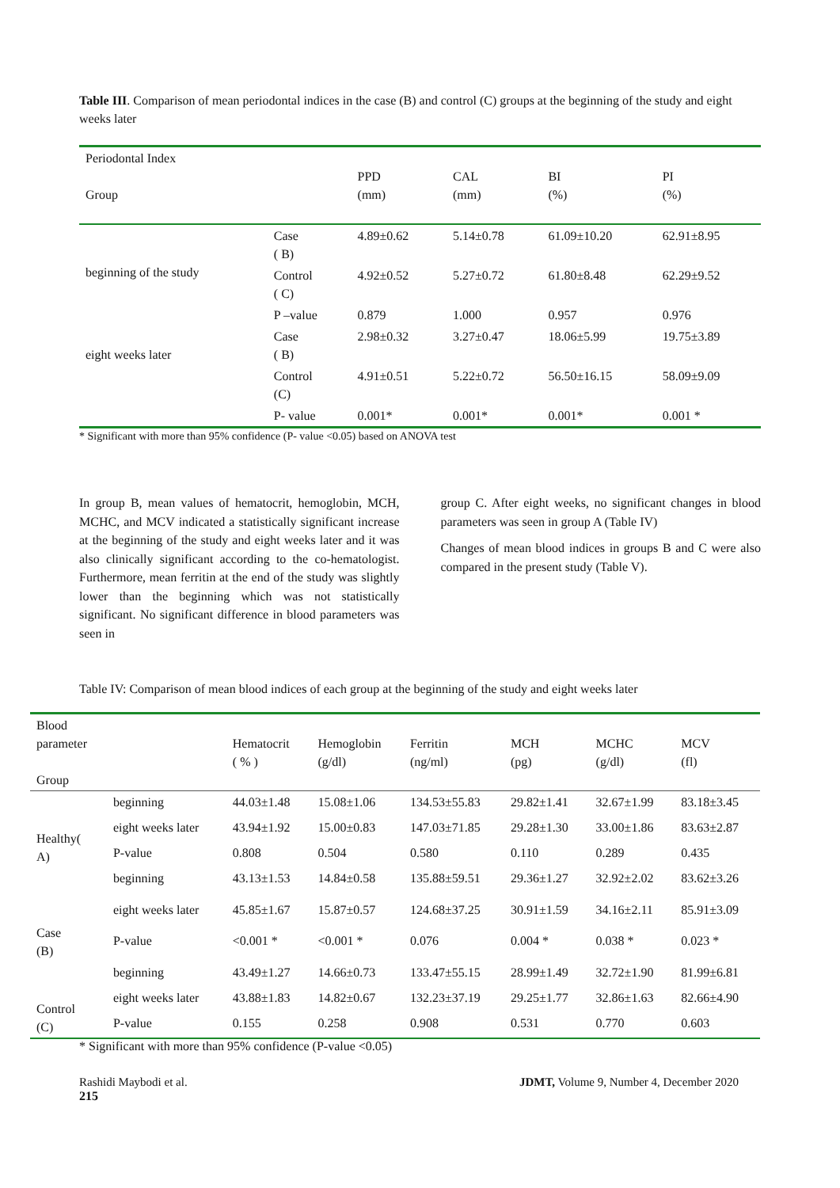Table III. Comparison of mean periodontal indices in the case (B) and control (C) groups at the beginning of the study and eight weeks later
| Periodontal Index Group | | PPD (mm) | CAL (mm) | BI (%) | PI (%) |
| beginning of the study | Case ( B) | 4.89±0.62 | 5.14±0.78 | 61.09±10.20 | 62.91±8.95 |
| | Control ( C) | 4.92±0.52 | 5.27±0.72 | 61.80±8.48 | 62.29±9.52 |
| | P –value | 0.879 | 1.000 | 0.957 | 0.976 |
| eight weeks later | Case ( B) | 2.98±0.32 | 3.27±0.47 | 18.06±5.99 | 19.75±3.89 |
| | Control (C) | 4.91±0.51 | 5.22±0.72 | 56.50±16.15 | 58.09±9.09 |
| | P- value | 0.001* | 0.001* | 0.001* | 0.001 * |
* Significant with more than 95% confidence (P- value <0.05) based on ANOVA test
In group B, mean values of hematocrit, hemoglobin, MCH, MCHC, and MCV indicated a statistically significant increase at the beginning of the study and eight weeks later and it was also clinically significant according to the co-hematologist. Furthermore, mean ferritin at the end of the study was slightly lower than the beginning which was not statistically significant. No significant difference in blood parameters was seen in
group C. After eight weeks, no significant changes in blood parameters was seen in group A (Table IV)
Changes of mean blood indices in groups B and C were also compared in the present study (Table V).
Table IV: Comparison of mean blood indices of each group at the beginning of the study and eight weeks later
| Blood parameter Group | | Hematocrit ( % ) | Hemoglobin (g/dl) | Ferritin (ng/ml) | MCH (pg) | MCHC (g/dl) | MCV (fl) |
| Healthy( A) | beginning | 44.03±1.48 | 15.08±1.06 | 134.53±55.83 | 29.82±1.41 | 32.67±1.99 | 83.18±3.45 |
| | eight weeks later | 43.94±1.92 | 15.00±0.83 | 147.03±71.85 | 29.28±1.30 | 33.00±1.86 | 83.63±2.87 |
| | P-value | 0.808 | 0.504 | 0.580 | 0.110 | 0.289 | 0.435 |
| Case (B) | beginning | 43.13±1.53 | 14.84±0.58 | 135.88±59.51 | 29.36±1.27 | 32.92±2.02 | 83.62±3.26 |
| | eight weeks later | 45.85±1.67 | 15.87±0.57 | 124.68±37.25 | 30.91±1.59 | 34.16±2.11 | 85.91±3.09 |
| | P-value | <0.001 * | <0.001 * | 0.076 | 0.004 * | 0.038 * | 0.023 * |
| Control (C) | beginning | 43.49±1.27 | 14.66±0.73 | 133.47±55.15 | 28.99±1.49 | 32.72±1.90 | 81.99±6.81 |
| | eight weeks later | 43.88±1.83 | 14.82±0.67 | 132.23±37.19 | 29.25±1.77 | 32.86±1.63 | 82.66±4.90 |
| | P-value | 0.155 | 0.258 | 0.908 | 0.531 | 0.770 | 0.603 |
* Significant with more than 95% confidence (P-value <0.05)
Rashidi Maybodi et al. JDMT, Volume 9, Number 4, December 2020
215